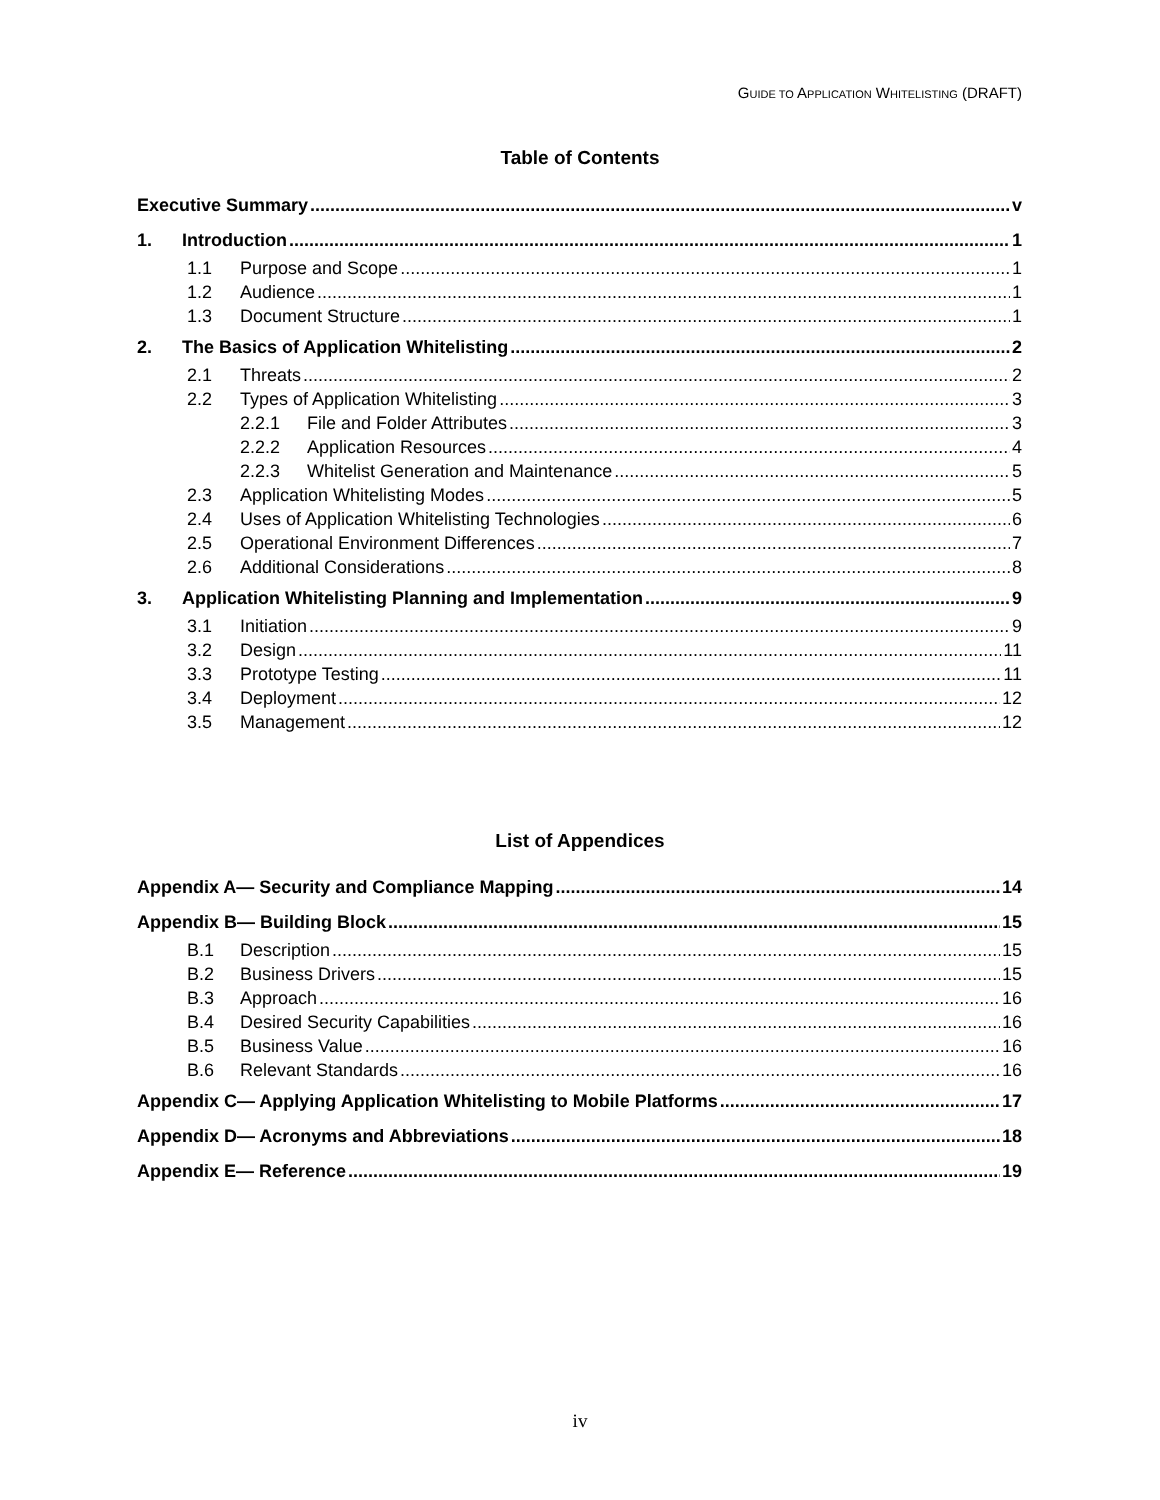GUIDE TO APPLICATION WHITELISTING (DRAFT)
Table of Contents
Executive Summary v
1. Introduction 1
1.1 Purpose and Scope 1
1.2 Audience 1
1.3 Document Structure 1
2. The Basics of Application Whitelisting 2
2.1 Threats 2
2.2 Types of Application Whitelisting 3
2.2.1 File and Folder Attributes 3
2.2.2 Application Resources 4
2.2.3 Whitelist Generation and Maintenance 5
2.3 Application Whitelisting Modes 5
2.4 Uses of Application Whitelisting Technologies 6
2.5 Operational Environment Differences 7
2.6 Additional Considerations 8
3. Application Whitelisting Planning and Implementation 9
3.1 Initiation 9
3.2 Design 11
3.3 Prototype Testing 11
3.4 Deployment 12
3.5 Management 12
List of Appendices
Appendix A— Security and Compliance Mapping 14
Appendix B— Building Block 15
B.1 Description 15
B.2 Business Drivers 15
B.3 Approach 16
B.4 Desired Security Capabilities 16
B.5 Business Value 16
B.6 Relevant Standards 16
Appendix C— Applying Application Whitelisting to Mobile Platforms 17
Appendix D— Acronyms and Abbreviations 18
Appendix E— Reference 19
iv